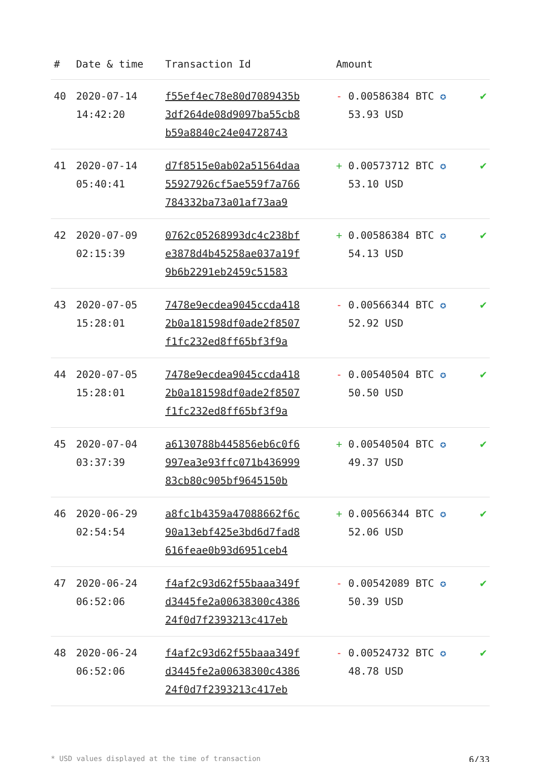| # | Date & time | Transaction Id | Amount | |
| --- | --- | --- | --- | --- |
| 40 | 2020-07-14 14:42:20 | f55ef4ec78e80d7089435b 3df264de08d9097ba55cb8 b59a8840c24e04728743 | - 0.00586384 BTC ✪ 53.93 USD | ✔ |
| 41 | 2020-07-14 05:40:41 | d7f8515e0ab02a51564daa 55927926cf5ae559f7a766 784332ba73a01af73aa9 | + 0.00573712 BTC ✪ 53.10 USD | ✔ |
| 42 | 2020-07-09 02:15:39 | 0762c05268993dc4c238bf e3878d4b45258ae037a19f 9b6b2291eb2459c51583 | + 0.00586384 BTC ✪ 54.13 USD | ✔ |
| 43 | 2020-07-05 15:28:01 | 7478e9ecdea9045ccda418 2b0a181598df0ade2f8507 f1fc232ed8ff65bf3f9a | - 0.00566344 BTC ✪ 52.92 USD | ✔ |
| 44 | 2020-07-05 15:28:01 | 7478e9ecdea9045ccda418 2b0a181598df0ade2f8507 f1fc232ed8ff65bf3f9a | - 0.00540504 BTC ✪ 50.50 USD | ✔ |
| 45 | 2020-07-04 03:37:39 | a6130788b445856eb6c0f6 997ea3e93ffc071b436999 83cb80c905bf9645150b | + 0.00540504 BTC ✪ 49.37 USD | ✔ |
| 46 | 2020-06-29 02:54:54 | a8fc1b4359a47088662f6c 90a13ebf425e3bd6d7fad8 616feae0b93d6951ceb4 | + 0.00566344 BTC ✪ 52.06 USD | ✔ |
| 47 | 2020-06-24 06:52:06 | f4af2c93d62f55baaa349f d3445fe2a00638300c4386 24f0d7f2393213c417eb | - 0.00542089 BTC ✪ 50.39 USD | ✔ |
| 48 | 2020-06-24 06:52:06 | f4af2c93d62f55baaa349f d3445fe2a00638300c4386 24f0d7f2393213c417eb | - 0.00524732 BTC ✪ 48.78 USD | ✔ |
* USD values displayed at the time of transaction 6/33